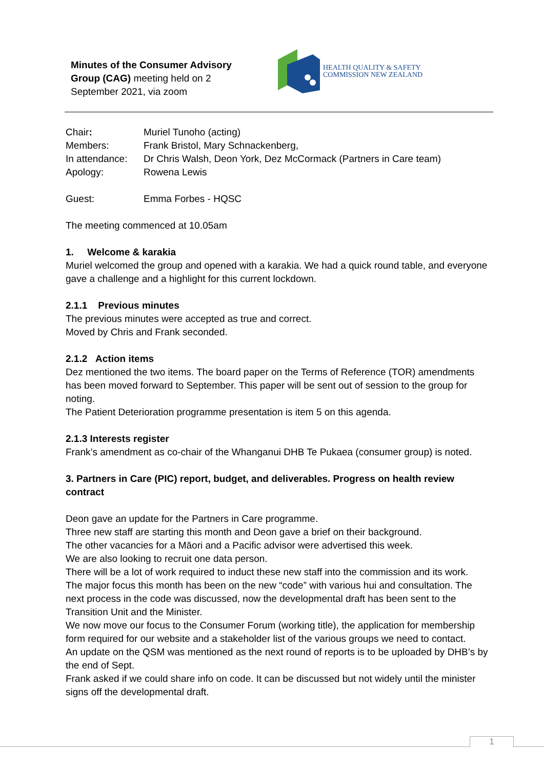Minutes of the Consumer Advisory Group (CAG) meeting held on 2 September 2021, via zoom
HEALTH QUALITY & SAFETY
COMMISSION NEW ZEALAND
Chair: Muriel Tunoho (acting)
Members: Frank Bristol, Mary Schnackenberg,
In attendance: Dr Chris Walsh, Deon York, Dez McCormack (Partners in Care team)
Apology: Rowena Lewis
Guest: Emma Forbes - HQSC
The meeting commenced at 10.05am
1. Welcome & karakia
Muriel welcomed the group and opened with a karakia. We had a quick round table, and everyone gave a challenge and a highlight for this current lockdown.
2.1.1 Previous minutes
The previous minutes were accepted as true and correct.
Moved by Chris and Frank seconded.
2.1.2 Action items
Dez mentioned the two items. The board paper on the Terms of Reference (TOR) amendments has been moved forward to September. This paper will be sent out of session to the group for noting.
The Patient Deterioration programme presentation is item 5 on this agenda.
2.1.3 Interests register
Frank’s amendment as co-chair of the Whanganui DHB Te Pukaea (consumer group) is noted.
3. Partners in Care (PIC) report, budget, and deliverables. Progress on health review contract
Deon gave an update for the Partners in Care programme.
Three new staff are starting this month and Deon gave a brief on their background.
The other vacancies for a Māori and a Pacific advisor were advertised this week.
We are also looking to recruit one data person.
There will be a lot of work required to induct these new staff into the commission and its work.
The major focus this month has been on the new “code” with various hui and consultation. The next process in the code was discussed, now the developmental draft has been sent to the Transition Unit and the Minister.
We now move our focus to the Consumer Forum (working title), the application for membership form required for our website and a stakeholder list of the various groups we need to contact.
An update on the QSM was mentioned as the next round of reports is to be uploaded by DHB’s by the end of Sept.
Frank asked if we could share info on code. It can be discussed but not widely until the minister signs off the developmental draft.
1